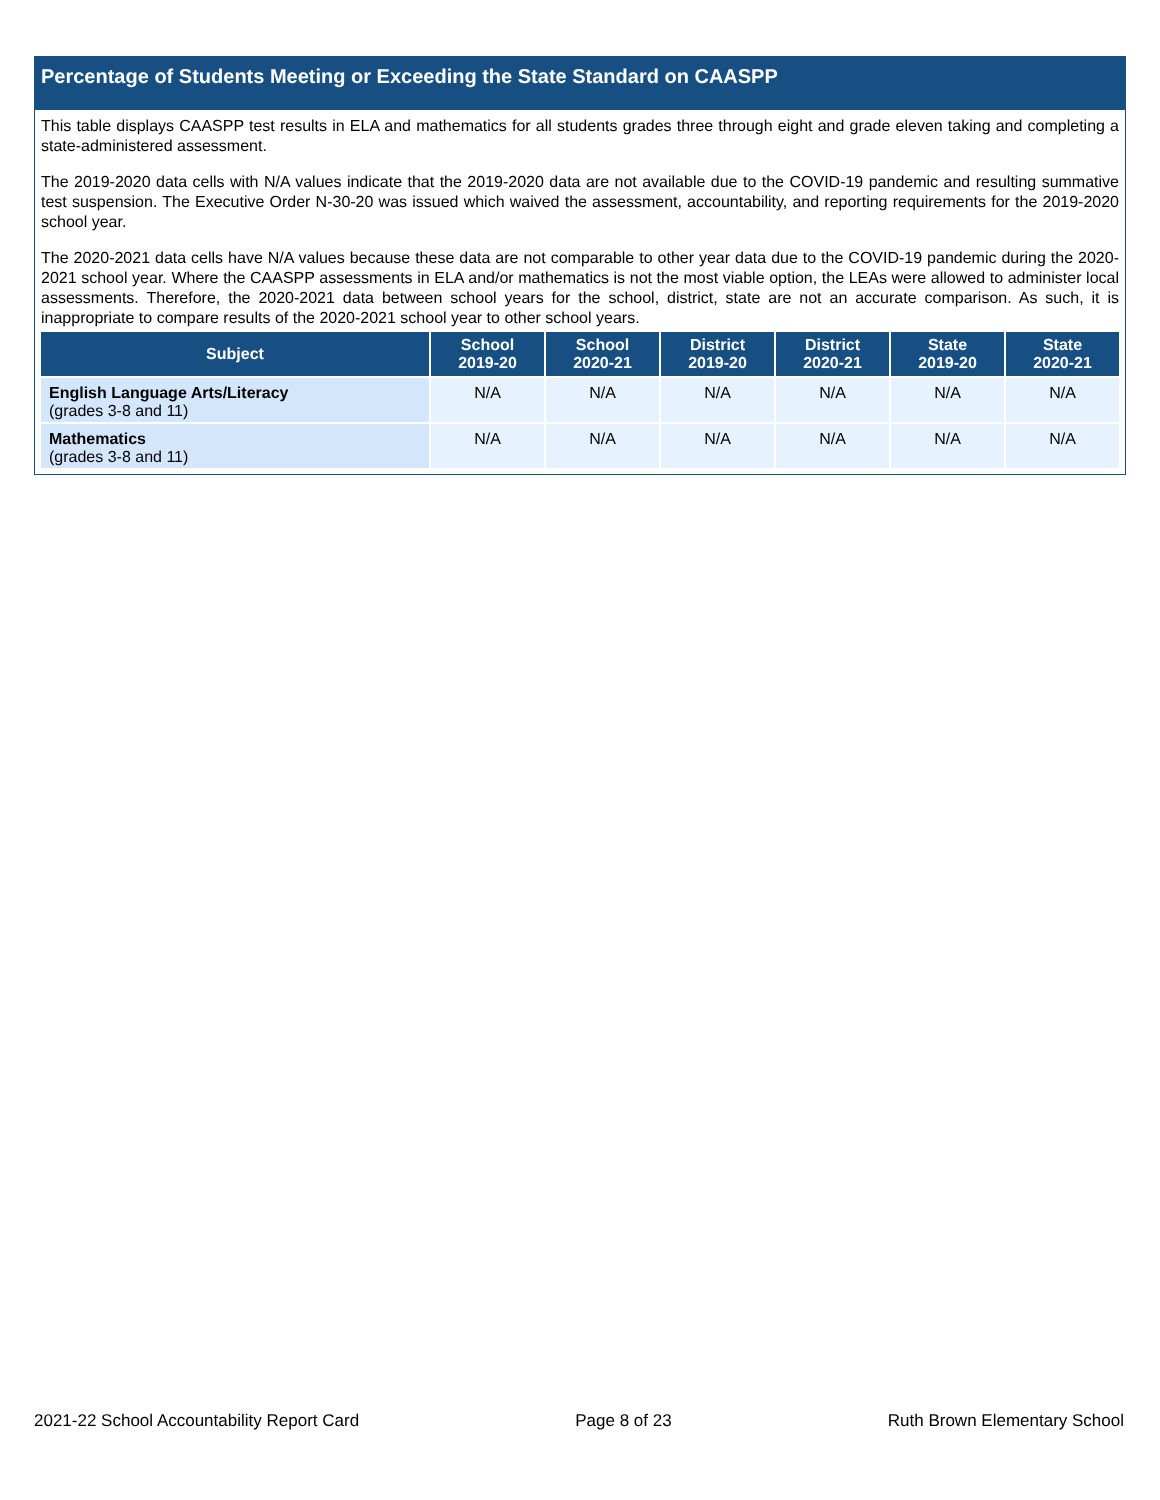Percentage of Students Meeting or Exceeding the State Standard on CAASPP
This table displays CAASPP test results in ELA and mathematics for all students grades three through eight and grade eleven taking and completing a state-administered assessment.
The 2019-2020 data cells with N/A values indicate that the 2019-2020 data are not available due to the COVID-19 pandemic and resulting summative test suspension. The Executive Order N-30-20 was issued which waived the assessment, accountability, and reporting requirements for the 2019-2020 school year.
The 2020-2021 data cells have N/A values because these data are not comparable to other year data due to the COVID-19 pandemic during the 2020-2021 school year. Where the CAASPP assessments in ELA and/or mathematics is not the most viable option, the LEAs were allowed to administer local assessments. Therefore, the 2020-2021 data between school years for the school, district, state are not an accurate comparison. As such, it is inappropriate to compare results of the 2020-2021 school year to other school years.
| Subject | School 2019-20 | School 2020-21 | District 2019-20 | District 2020-21 | State 2019-20 | State 2020-21 |
| --- | --- | --- | --- | --- | --- | --- |
| English Language Arts/Literacy (grades 3-8 and 11) | N/A | N/A | N/A | N/A | N/A | N/A |
| Mathematics (grades 3-8 and 11) | N/A | N/A | N/A | N/A | N/A | N/A |
2021-22 School Accountability Report Card Page 8 of 23 Ruth Brown Elementary School